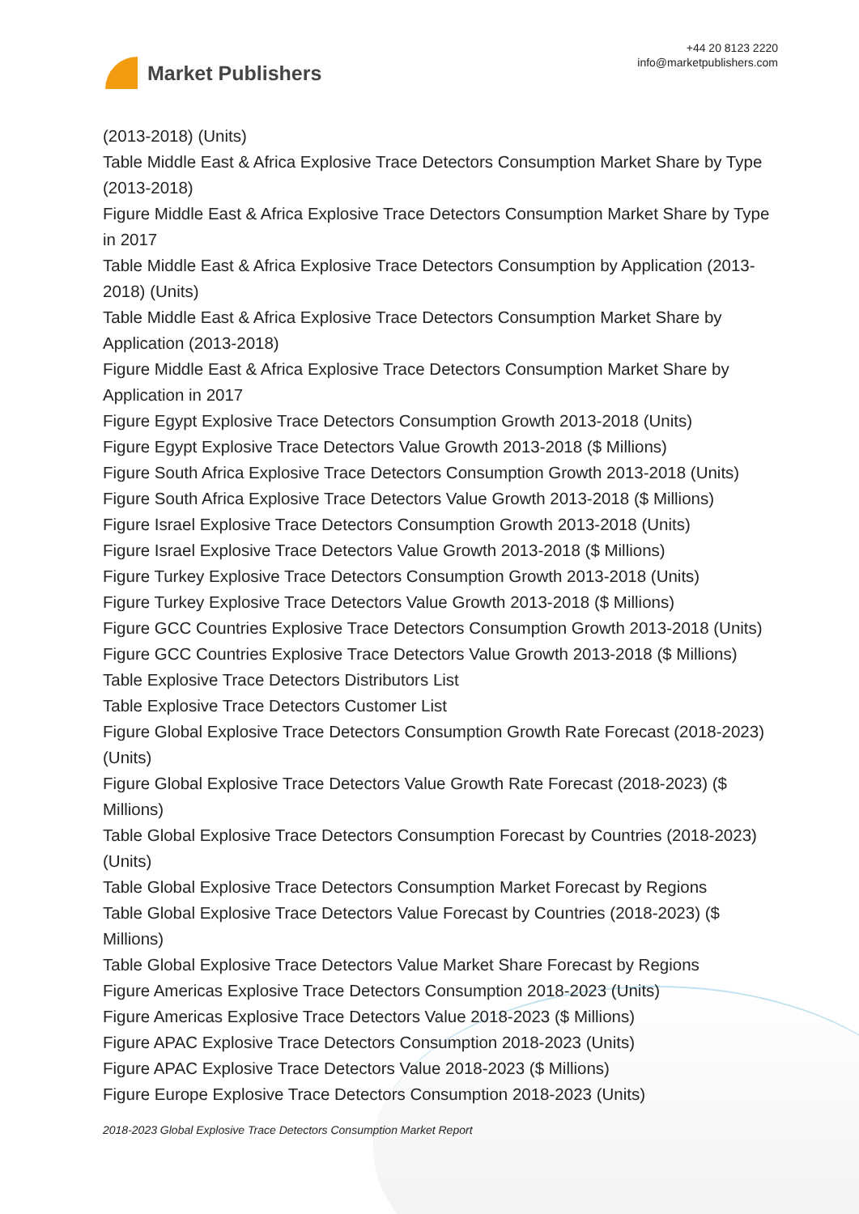Market Publishers
+44 20 8123 2220
info@marketpublishers.com
(2013-2018) (Units)
Table Middle East & Africa Explosive Trace Detectors Consumption Market Share by Type (2013-2018)
Figure Middle East & Africa Explosive Trace Detectors Consumption Market Share by Type in 2017
Table Middle East & Africa Explosive Trace Detectors Consumption by Application (2013-2018) (Units)
Table Middle East & Africa Explosive Trace Detectors Consumption Market Share by Application (2013-2018)
Figure Middle East & Africa Explosive Trace Detectors Consumption Market Share by Application in 2017
Figure Egypt Explosive Trace Detectors Consumption Growth 2013-2018 (Units)
Figure Egypt Explosive Trace Detectors Value Growth 2013-2018 ($ Millions)
Figure South Africa Explosive Trace Detectors Consumption Growth 2013-2018 (Units)
Figure South Africa Explosive Trace Detectors Value Growth 2013-2018 ($ Millions)
Figure Israel Explosive Trace Detectors Consumption Growth 2013-2018 (Units)
Figure Israel Explosive Trace Detectors Value Growth 2013-2018 ($ Millions)
Figure Turkey Explosive Trace Detectors Consumption Growth 2013-2018 (Units)
Figure Turkey Explosive Trace Detectors Value Growth 2013-2018 ($ Millions)
Figure GCC Countries Explosive Trace Detectors Consumption Growth 2013-2018 (Units)
Figure GCC Countries Explosive Trace Detectors Value Growth 2013-2018 ($ Millions)
Table Explosive Trace Detectors Distributors List
Table Explosive Trace Detectors Customer List
Figure Global Explosive Trace Detectors Consumption Growth Rate Forecast (2018-2023) (Units)
Figure Global Explosive Trace Detectors Value Growth Rate Forecast (2018-2023) ($ Millions)
Table Global Explosive Trace Detectors Consumption Forecast by Countries (2018-2023) (Units)
Table Global Explosive Trace Detectors Consumption Market Forecast by Regions
Table Global Explosive Trace Detectors Value Forecast by Countries (2018-2023) ($ Millions)
Table Global Explosive Trace Detectors Value Market Share Forecast by Regions
Figure Americas Explosive Trace Detectors Consumption 2018-2023 (Units)
Figure Americas Explosive Trace Detectors Value 2018-2023 ($ Millions)
Figure APAC Explosive Trace Detectors Consumption 2018-2023 (Units)
Figure APAC Explosive Trace Detectors Value 2018-2023 ($ Millions)
Figure Europe Explosive Trace Detectors Consumption 2018-2023 (Units)
2018-2023 Global Explosive Trace Detectors Consumption Market Report